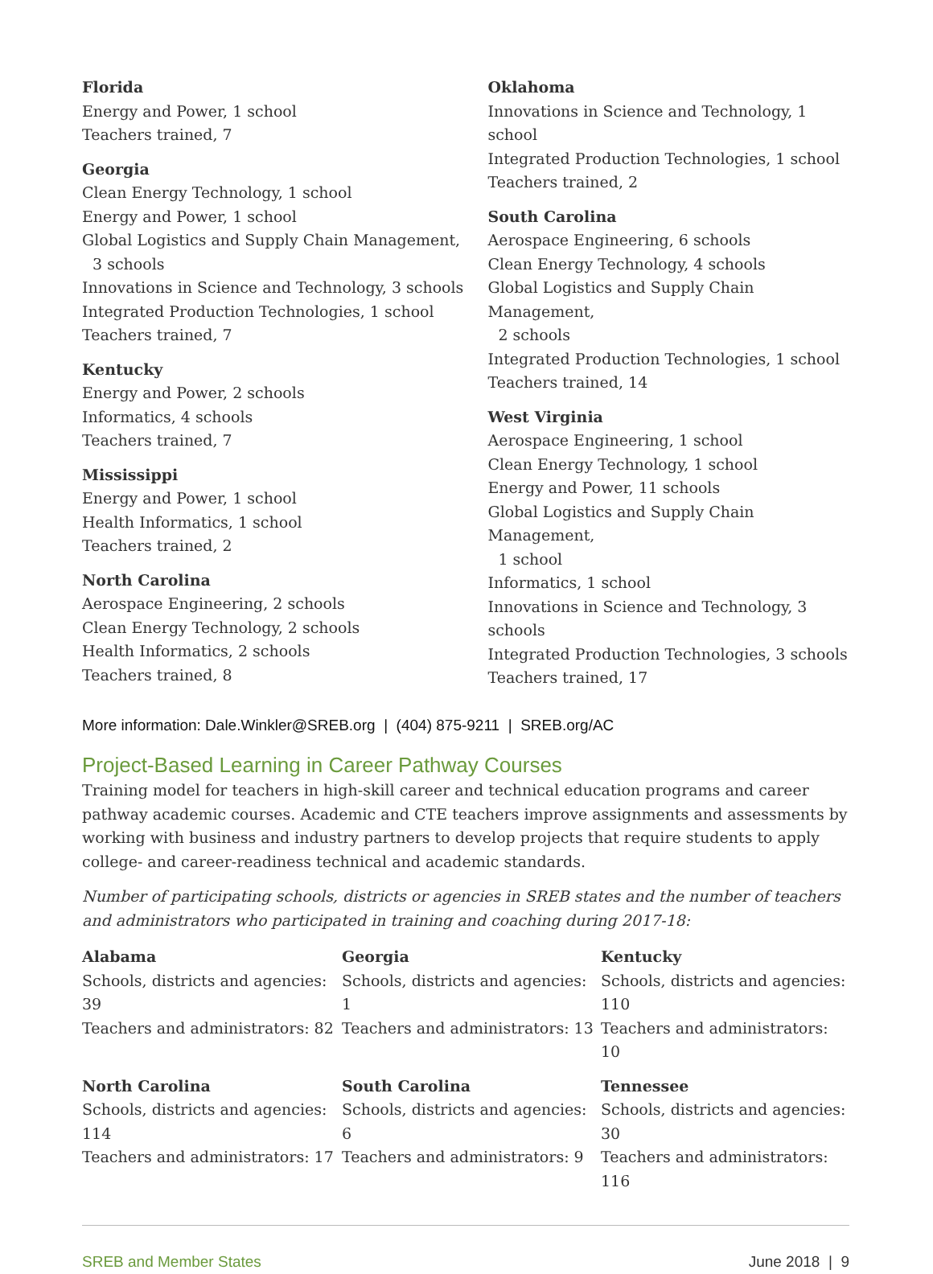Florida
Energy and Power, 1 school
Teachers trained, 7
Georgia
Clean Energy Technology, 1 school
Energy and Power, 1 school
Global Logistics and Supply Chain Management,
3 schools
Innovations in Science and Technology, 3 schools
Integrated Production Technologies, 1 school
Teachers trained, 7
Kentucky
Energy and Power, 2 schools
Informatics, 4 schools
Teachers trained, 7
Mississippi
Energy and Power, 1 school
Health Informatics, 1 school
Teachers trained, 2
North Carolina
Aerospace Engineering, 2 schools
Clean Energy Technology, 2 schools
Health Informatics, 2 schools
Teachers trained, 8
Oklahoma
Innovations in Science and Technology, 1 school
Integrated Production Technologies, 1 school
Teachers trained, 2
South Carolina
Aerospace Engineering, 6 schools
Clean Energy Technology, 4 schools
Global Logistics and Supply Chain Management,
2 schools
Integrated Production Technologies, 1 school
Teachers trained, 14
West Virginia
Aerospace Engineering, 1 school
Clean Energy Technology, 1 school
Energy and Power, 11 schools
Global Logistics and Supply Chain Management,
1 school
Informatics, 1 school
Innovations in Science and Technology, 3 schools
Integrated Production Technologies, 3 schools
Teachers trained, 17
More information: Dale.Winkler@SREB.org | (404) 875-9211 | SREB.org/AC
Project-Based Learning in Career Pathway Courses
Training model for teachers in high-skill career and technical education programs and career pathway academic courses. Academic and CTE teachers improve assignments and assessments by working with business and industry partners to develop projects that require students to apply college- and career-readiness technical and academic standards.
Number of participating schools, districts or agencies in SREB states and the number of teachers and administrators who participated in training and coaching during 2017-18:
Alabama
Schools, districts and agencies: 39
Teachers and administrators: 82
Georgia
Schools, districts and agencies: 1
Teachers and administrators: 13
Kentucky
Schools, districts and agencies: 110
Teachers and administrators: 10
North Carolina
Schools, districts and agencies: 114
Teachers and administrators: 17
South Carolina
Schools, districts and agencies: 6
Teachers and administrators: 9
Tennessee
Schools, districts and agencies: 30
Teachers and administrators: 116
SREB and Member States June 2018 | 9